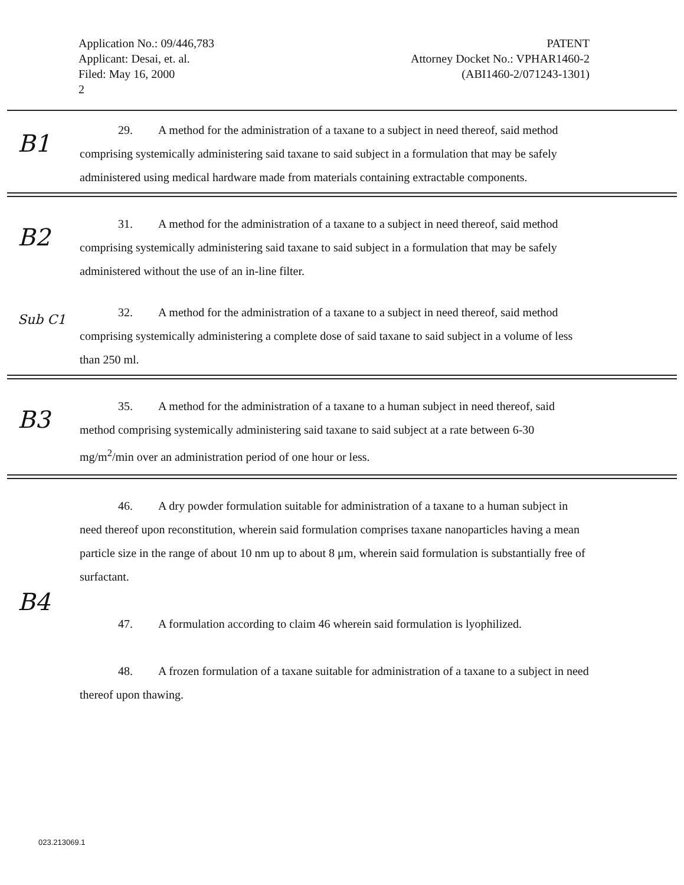Application No.: 09/446,783
Applicant: Desai, et. al.
Filed: May 16, 2000
2
PATENT
Attorney Docket No.: VPHAR1460-2
(ABI1460-2/071243-1301)
B1
29. A method for the administration of a taxane to a subject in need thereof, said method comprising systemically administering said taxane to said subject in a formulation that may be safely administered using medical hardware made from materials containing extractable components.
B2
31. A method for the administration of a taxane to a subject in need thereof, said method comprising systemically administering said taxane to said subject in a formulation that may be safely administered without the use of an in-line filter.
Sub C1
32. A method for the administration of a taxane to a subject in need thereof, said method comprising systemically administering a complete dose of said taxane to said subject in a volume of less than 250 ml.
B3
35. A method for the administration of a taxane to a human subject in need thereof, said method comprising systemically administering said taxane to said subject at a rate between 6-30 mg/m<sup>2</sup>/min over an administration period of one hour or less.
B4
46. A dry powder formulation suitable for administration of a taxane to a human subject in need thereof upon reconstitution, wherein said formulation comprises taxane nanoparticles having a mean particle size in the range of about 10 nm up to about 8 μm, wherein said formulation is substantially free of surfactant.
47. A formulation according to claim 46 wherein said formulation is lyophilized.
48. A frozen formulation of a taxane suitable for administration of a taxane to a subject in need thereof upon thawing.
023.213069.1